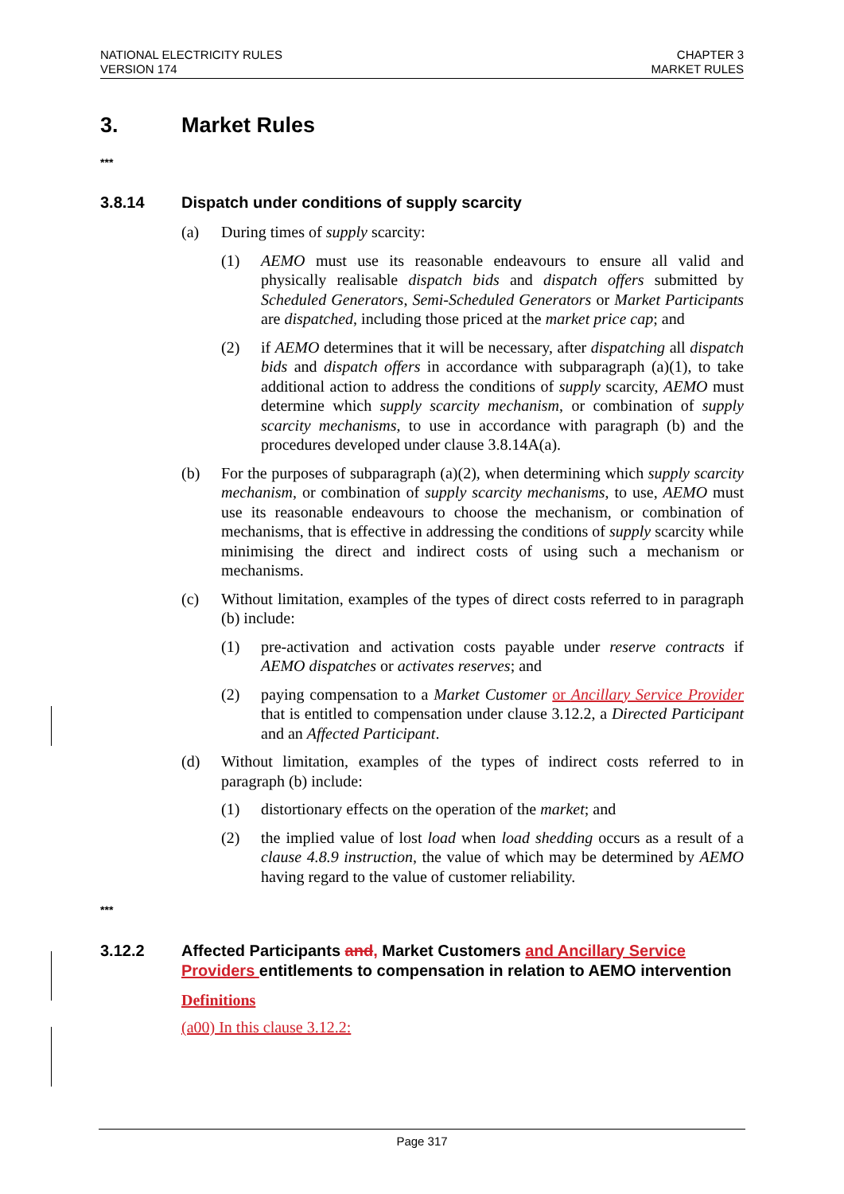NATIONAL ELECTRICITY RULES
VERSION 174
CHAPTER 3
MARKET RULES
3. Market Rules
***
3.8.14 Dispatch under conditions of supply scarcity
(a) During times of supply scarcity:
(1) AEMO must use its reasonable endeavours to ensure all valid and physically realisable dispatch bids and dispatch offers submitted by Scheduled Generators, Semi-Scheduled Generators or Market Participants are dispatched, including those priced at the market price cap; and
(2) if AEMO determines that it will be necessary, after dispatching all dispatch bids and dispatch offers in accordance with subparagraph (a)(1), to take additional action to address the conditions of supply scarcity, AEMO must determine which supply scarcity mechanism, or combination of supply scarcity mechanisms, to use in accordance with paragraph (b) and the procedures developed under clause 3.8.14A(a).
(b) For the purposes of subparagraph (a)(2), when determining which supply scarcity mechanism, or combination of supply scarcity mechanisms, to use, AEMO must use its reasonable endeavours to choose the mechanism, or combination of mechanisms, that is effective in addressing the conditions of supply scarcity while minimising the direct and indirect costs of using such a mechanism or mechanisms.
(c) Without limitation, examples of the types of direct costs referred to in paragraph (b) include:
(1) pre-activation and activation costs payable under reserve contracts if AEMO dispatches or activates reserves; and
(2) paying compensation to a Market Customer or Ancillary Service Provider that is entitled to compensation under clause 3.12.2, a Directed Participant and an Affected Participant.
(d) Without limitation, examples of the types of indirect costs referred to in paragraph (b) include:
(1) distortionary effects on the operation of the market; and
(2) the implied value of lost load when load shedding occurs as a result of a clause 4.8.9 instruction, the value of which may be determined by AEMO having regard to the value of customer reliability.
***
3.12.2 Affected Participants and, Market Customers and Ancillary Service Providers entitlements to compensation in relation to AEMO intervention
Definitions
(a00) In this clause 3.12.2:
Page 317